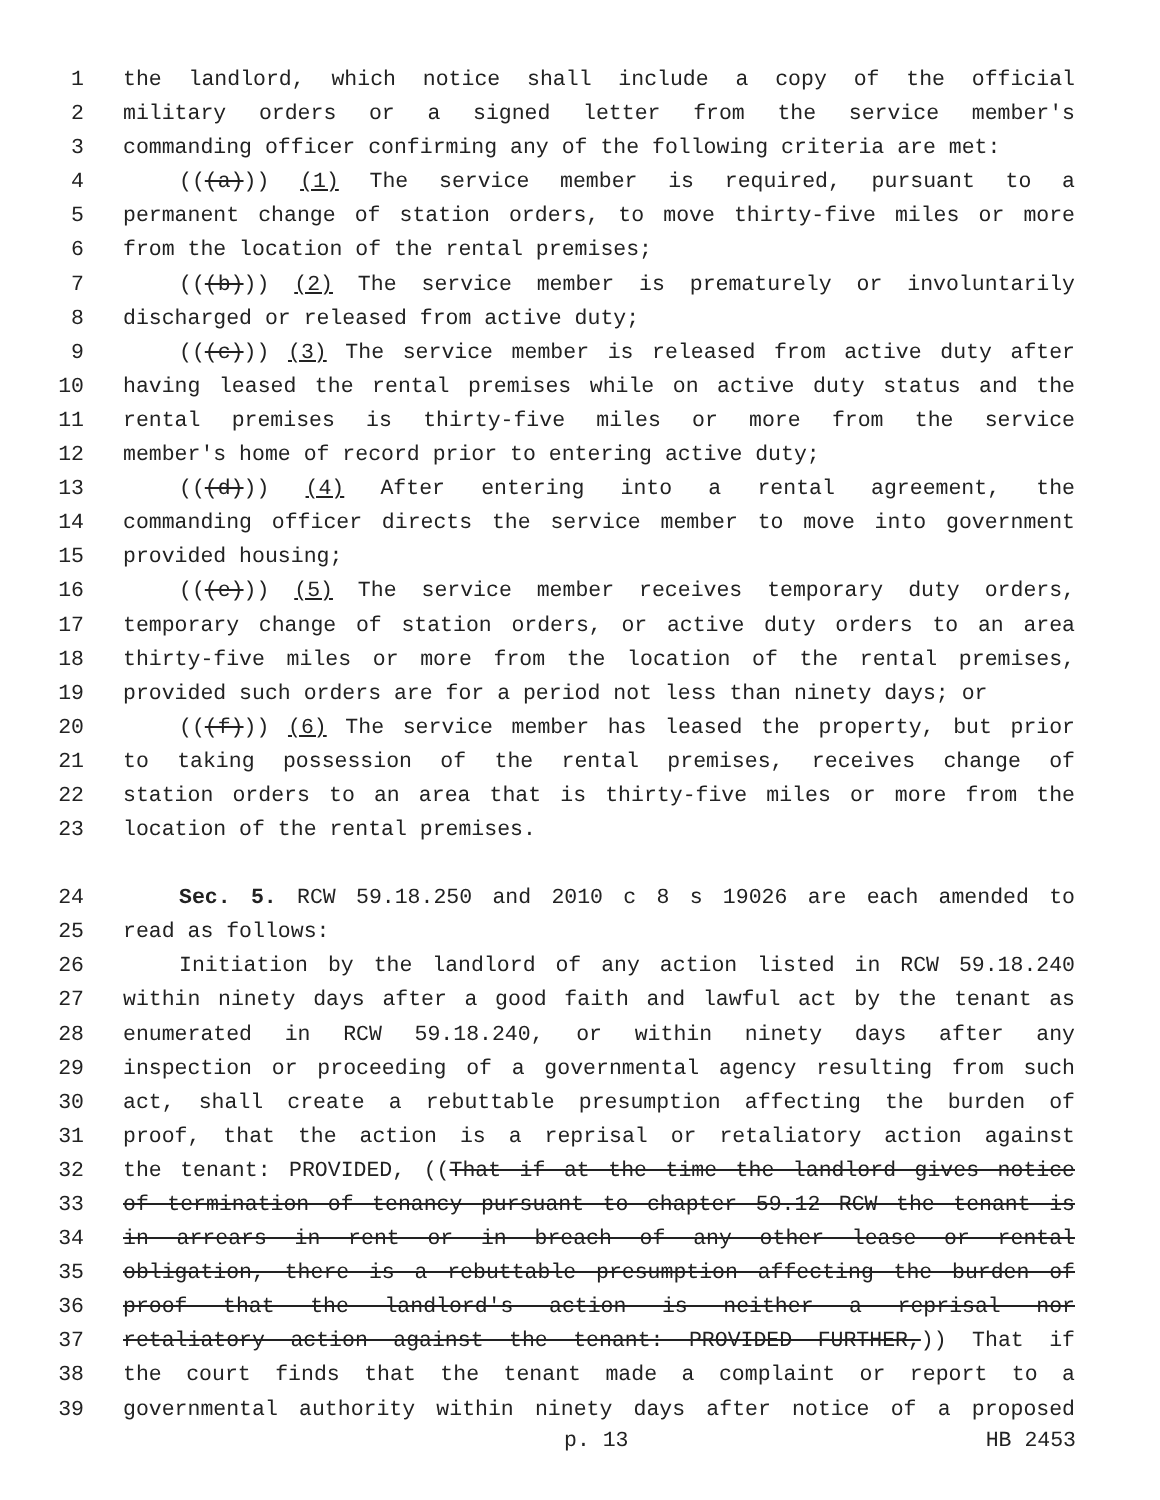1 the landlord, which notice shall include a copy of the official
2 military orders or a signed letter from the service member's
3 commanding officer confirming any of the following criteria are met:
4 (((a))) (1) The service member is required, pursuant to a
5 permanent change of station orders, to move thirty-five miles or more
6 from the location of the rental premises;
7 (((b))) (2) The service member is prematurely or involuntarily
8 discharged or released from active duty;
9 (((c))) (3) The service member is released from active duty after
10 having leased the rental premises while on active duty status and the
11 rental premises is thirty-five miles or more from the service
12 member's home of record prior to entering active duty;
13 (((d))) (4) After entering into a rental agreement, the
14 commanding officer directs the service member to move into government
15 provided housing;
16 (((e))) (5) The service member receives temporary duty orders,
17 temporary change of station orders, or active duty orders to an area
18 thirty-five miles or more from the location of the rental premises,
19 provided such orders are for a period not less than ninety days; or
20 (((f))) (6) The service member has leased the property, but prior
21 to taking possession of the rental premises, receives change of
22 station orders to an area that is thirty-five miles or more from the
23 location of the rental premises.
24 Sec. 5. RCW 59.18.250 and 2010 c 8 s 19026 are each amended to
25 read as follows:
26 Initiation by the landlord of any action listed in RCW 59.18.240
27 within ninety days after a good faith and lawful act by the tenant as
28 enumerated in RCW 59.18.240, or within ninety days after any
29 inspection or proceeding of a governmental agency resulting from such
30 act, shall create a rebuttable presumption affecting the burden of
31 proof, that the action is a reprisal or retaliatory action against
32 the tenant: PROVIDED, ((That if at the time the landlord gives notice
33 of termination of tenancy pursuant to chapter 59.12 RCW the tenant is
34 in arrears in rent or in breach of any other lease or rental
35 obligation, there is a rebuttable presumption affecting the burden of
36 proof that the landlord's action is neither a reprisal nor
37 retaliatory action against the tenant: PROVIDED FURTHER,)) That if
38 the court finds that the tenant made a complaint or report to a
39 governmental authority within ninety days after notice of a proposed
p. 13 HB 2453